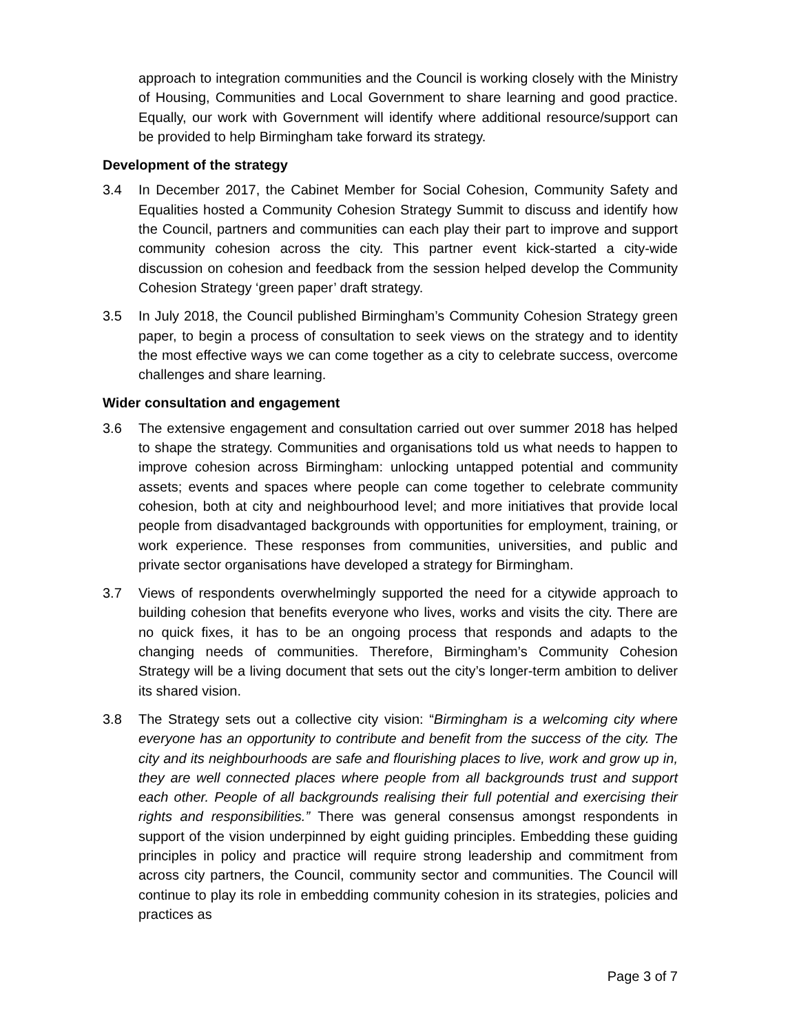approach to integration communities and the Council is working closely with the Ministry of Housing, Communities and Local Government to share learning and good practice. Equally, our work with Government will identify where additional resource/support can be provided to help Birmingham take forward its strategy.
Development of the strategy
3.4 In December 2017, the Cabinet Member for Social Cohesion, Community Safety and Equalities hosted a Community Cohesion Strategy Summit to discuss and identify how the Council, partners and communities can each play their part to improve and support community cohesion across the city. This partner event kick-started a city-wide discussion on cohesion and feedback from the session helped develop the Community Cohesion Strategy ‘green paper’ draft strategy.
3.5 In July 2018, the Council published Birmingham’s Community Cohesion Strategy green paper, to begin a process of consultation to seek views on the strategy and to identity the most effective ways we can come together as a city to celebrate success, overcome challenges and share learning.
Wider consultation and engagement
3.6 The extensive engagement and consultation carried out over summer 2018 has helped to shape the strategy. Communities and organisations told us what needs to happen to improve cohesion across Birmingham: unlocking untapped potential and community assets; events and spaces where people can come together to celebrate community cohesion, both at city and neighbourhood level; and more initiatives that provide local people from disadvantaged backgrounds with opportunities for employment, training, or work experience. These responses from communities, universities, and public and private sector organisations have developed a strategy for Birmingham.
3.7 Views of respondents overwhelmingly supported the need for a citywide approach to building cohesion that benefits everyone who lives, works and visits the city. There are no quick fixes, it has to be an ongoing process that responds and adapts to the changing needs of communities. Therefore, Birmingham’s Community Cohesion Strategy will be a living document that sets out the city’s longer-term ambition to deliver its shared vision.
3.8 The Strategy sets out a collective city vision: “Birmingham is a welcoming city where everyone has an opportunity to contribute and benefit from the success of the city. The city and its neighbourhoods are safe and flourishing places to live, work and grow up in, they are well connected places where people from all backgrounds trust and support each other. People of all backgrounds realising their full potential and exercising their rights and responsibilities.” There was general consensus amongst respondents in support of the vision underpinned by eight guiding principles. Embedding these guiding principles in policy and practice will require strong leadership and commitment from across city partners, the Council, community sector and communities. The Council will continue to play its role in embedding community cohesion in its strategies, policies and practices as
Page 3 of 7